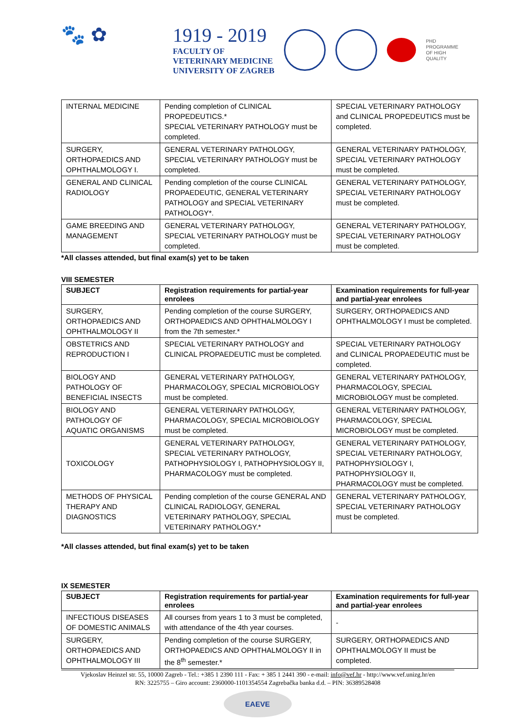🐾 ✿
1919 - 2019
FACULTY OF
VETERINARY MEDICINE
UNIVERSITY OF ZAGREB
PHD
PROGRAMME
OF HIGH
QUALITY
| INTERNAL MEDICINE | Pending completion of CLINICAL PROPEDEUTICS.* SPECIAL VETERINARY PATHOLOGY must be completed. | SPECIAL VETERINARY PATHOLOGY and CLINICAL PROPEDEUTICS must be completed. |
| SURGERY, ORTHOPAEDICS AND OPHTHALMOLOGY I. | GENERAL VETERINARY PATHOLOGY, SPECIAL VETERINARY PATHOLOGY must be completed. | GENERAL VETERINARY PATHOLOGY, SPECIAL VETERINARY PATHOLOGY must be completed. |
| GENERAL AND CLINICAL RADIOLOGY | Pending completion of the course CLINICAL PROPAEDEUTIC, GENERAL VETERINARY PATHOLOGY and SPECIAL VETERINARY PATHOLOGY*. | GENERAL VETERINARY PATHOLOGY, SPECIAL VETERINARY PATHOLOGY must be completed. |
| GAME BREEDING AND MANAGEMENT | GENERAL VETERINARY PATHOLOGY, SPECIAL VETERINARY PATHOLOGY must be completed. | GENERAL VETERINARY PATHOLOGY, SPECIAL VETERINARY PATHOLOGY must be completed. |
*All classes attended, but final exam(s) yet to be taken
VIII SEMESTER
| SUBJECT | Registration requirements for partial-year enrolees | Examination requirements for full-year and partial-year enrolees |
| --- | --- | --- |
| SURGERY, ORTHOPAEDICS AND OPHTHALMOLOGY II | Pending completion of the course SURGERY, ORTHOPAEDICS AND OPHTHALMOLOGY I from the 7th semester.* | SURGERY, ORTHOPAEDICS AND OPHTHALMOLOGY I must be completed. |
| OBSTETRICS AND REPRODUCTION I | SPECIAL VETERINARY PATHOLOGY and CLINICAL PROPAEDEUTIC must be completed. | SPECIAL VETERINARY PATHOLOGY and CLINICAL PROPAEDEUTIC must be completed. |
| BIOLOGY AND PATHOLOGY OF BENEFICIAL INSECTS | GENERAL VETERINARY PATHOLOGY, PHARMACOLOGY, SPECIAL MICROBIOLOGY must be completed. | GENERAL VETERINARY PATHOLOGY, PHARMACOLOGY, SPECIAL MICROBIOLOGY must be completed. |
| BIOLOGY AND PATHOLOGY OF AQUATIC ORGANISMS | GENERAL VETERINARY PATHOLOGY, PHARMACOLOGY, SPECIAL MICROBIOLOGY must be completed. | GENERAL VETERINARY PATHOLOGY, PHARMACOLOGY, SPECIAL MICROBIOLOGY must be completed. |
| TOXICOLOGY | GENERAL VETERINARY PATHOLOGY, SPECIAL VETERINARY PATHOLOGY, PATHOPHYSIOLOGY I, PATHOPHYSIOLOGY II, PHARMACOLOGY must be completed. | GENERAL VETERINARY PATHOLOGY, SPECIAL VETERINARY PATHOLOGY, PATHOPHYSIOLOGY I, PATHOPHYSIOLOGY II, PHARMACOLOGY must be completed. |
| METHODS OF PHYSICAL THERAPY AND DIAGNOSTICS | Pending completion of the course GENERAL AND CLINICAL RADIOLOGY, GENERAL VETERINARY PATHOLOGY, SPECIAL VETERINARY PATHOLOGY.* | GENERAL VETERINARY PATHOLOGY, SPECIAL VETERINARY PATHOLOGY must be completed. |
*All classes attended, but final exam(s) yet to be taken
IX SEMESTER
| SUBJECT | Registration requirements for partial-year enrolees | Examination requirements for full-year and partial-year enrolees |
| --- | --- | --- |
| INFECTIOUS DISEASES OF DOMESTIC ANIMALS | All courses from years 1 to 3 must be completed, with attendance of the 4th year courses. | - |
| SURGERY, ORTHOPAEDICS AND OPHTHALMOLOGY III | Pending completion of the course SURGERY, ORTHOPAEDICS AND OPHTHALMOLOGY II in the 8<sup>th</sup> semester.* | SURGERY, ORTHOPAEDICS AND OPHTHALMOLOGY II must be completed. |
Vjekoslav Heinzel str. 55, 10000 Zagreb - Tel.: +385 1 2390 111 - Fax: + 385 1 2441 390 - e-mail: info@vef.hr - http://www.vef.unizg.hr/en
RN: 3225755 – Giro account: 2360000-1101354554 Zagrebačka banka d.d. – PIN: 36389528408
EAEVE